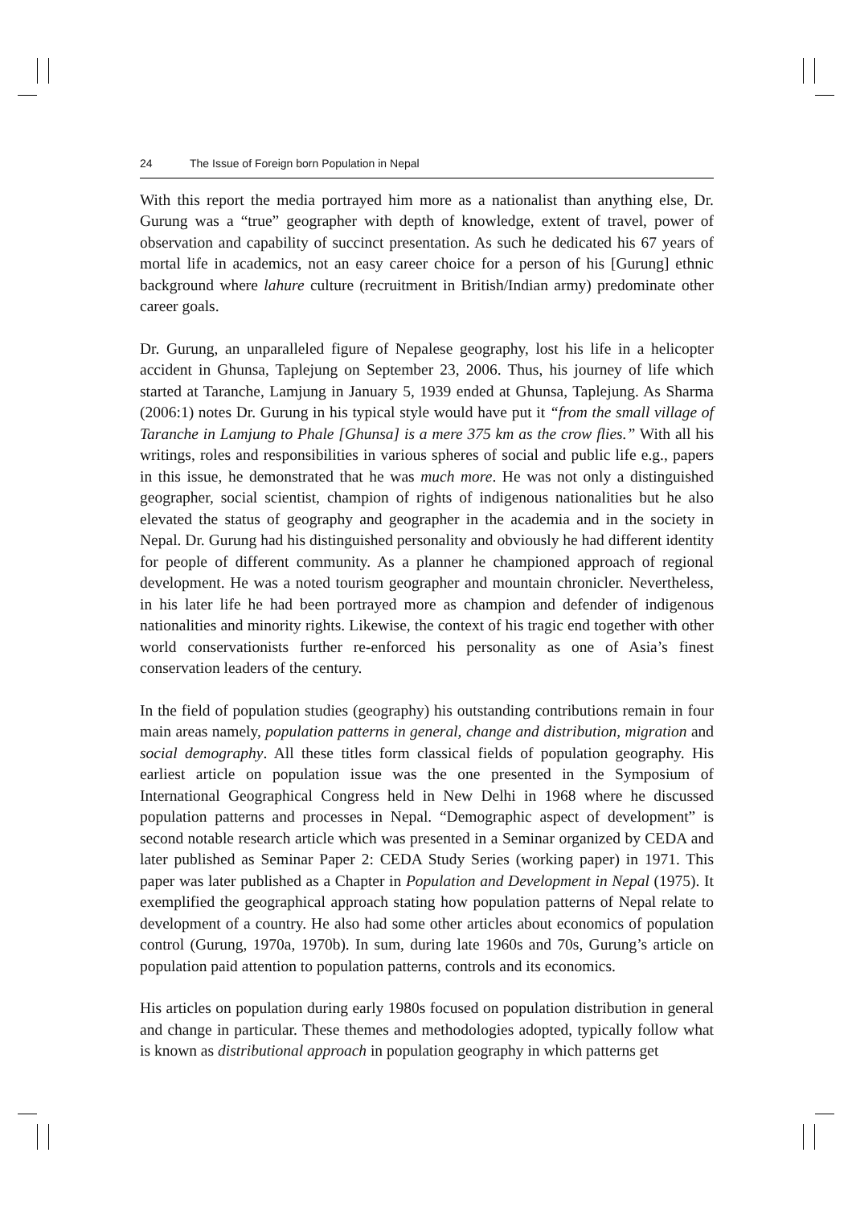24 The Issue of Foreign born Population in Nepal
With this report the media portrayed him more as a nationalist than anything else, Dr. Gurung was a “true” geographer with depth of knowledge, extent of travel, power of observation and capability of succinct presentation. As such he dedicated his 67 years of mortal life in academics, not an easy career choice for a person of his [Gurung] ethnic background where lahure culture (recruitment in British/Indian army) predominate other career goals.
Dr. Gurung, an unparalleled figure of Nepalese geography, lost his life in a helicopter accident in Ghunsa, Taplejung on September 23, 2006. Thus, his journey of life which started at Taranche, Lamjung in January 5, 1939 ended at Ghunsa, Taplejung. As Sharma (2006:1) notes Dr. Gurung in his typical style would have put it “from the small village of Taranche in Lamjung to Phale [Ghunsa] is a mere 375 km as the crow flies.” With all his writings, roles and responsibilities in various spheres of social and public life e.g., papers in this issue, he demonstrated that he was much more. He was not only a distinguished geographer, social scientist, champion of rights of indigenous nationalities but he also elevated the status of geography and geographer in the academia and in the society in Nepal. Dr. Gurung had his distinguished personality and obviously he had different identity for people of different community. As a planner he championed approach of regional development. He was a noted tourism geographer and mountain chronicler. Nevertheless, in his later life he had been portrayed more as champion and defender of indigenous nationalities and minority rights. Likewise, the context of his tragic end together with other world conservationists further re-enforced his personality as one of Asia’s finest conservation leaders of the century.
In the field of population studies (geography) his outstanding contributions remain in four main areas namely, population patterns in general, change and distribution, migration and social demography. All these titles form classical fields of population geography. His earliest article on population issue was the one presented in the Symposium of International Geographical Congress held in New Delhi in 1968 where he discussed population patterns and processes in Nepal. “Demographic aspect of development” is second notable research article which was presented in a Seminar organized by CEDA and later published as Seminar Paper 2: CEDA Study Series (working paper) in 1971. This paper was later published as a Chapter in Population and Development in Nepal (1975). It exemplified the geographical approach stating how population patterns of Nepal relate to development of a country. He also had some other articles about economics of population control (Gurung, 1970a, 1970b). In sum, during late 1960s and 70s, Gurung’s article on population paid attention to population patterns, controls and its economics.
His articles on population during early 1980s focused on population distribution in general and change in particular. These themes and methodologies adopted, typically follow what is known as distributional approach in population geography in which patterns get